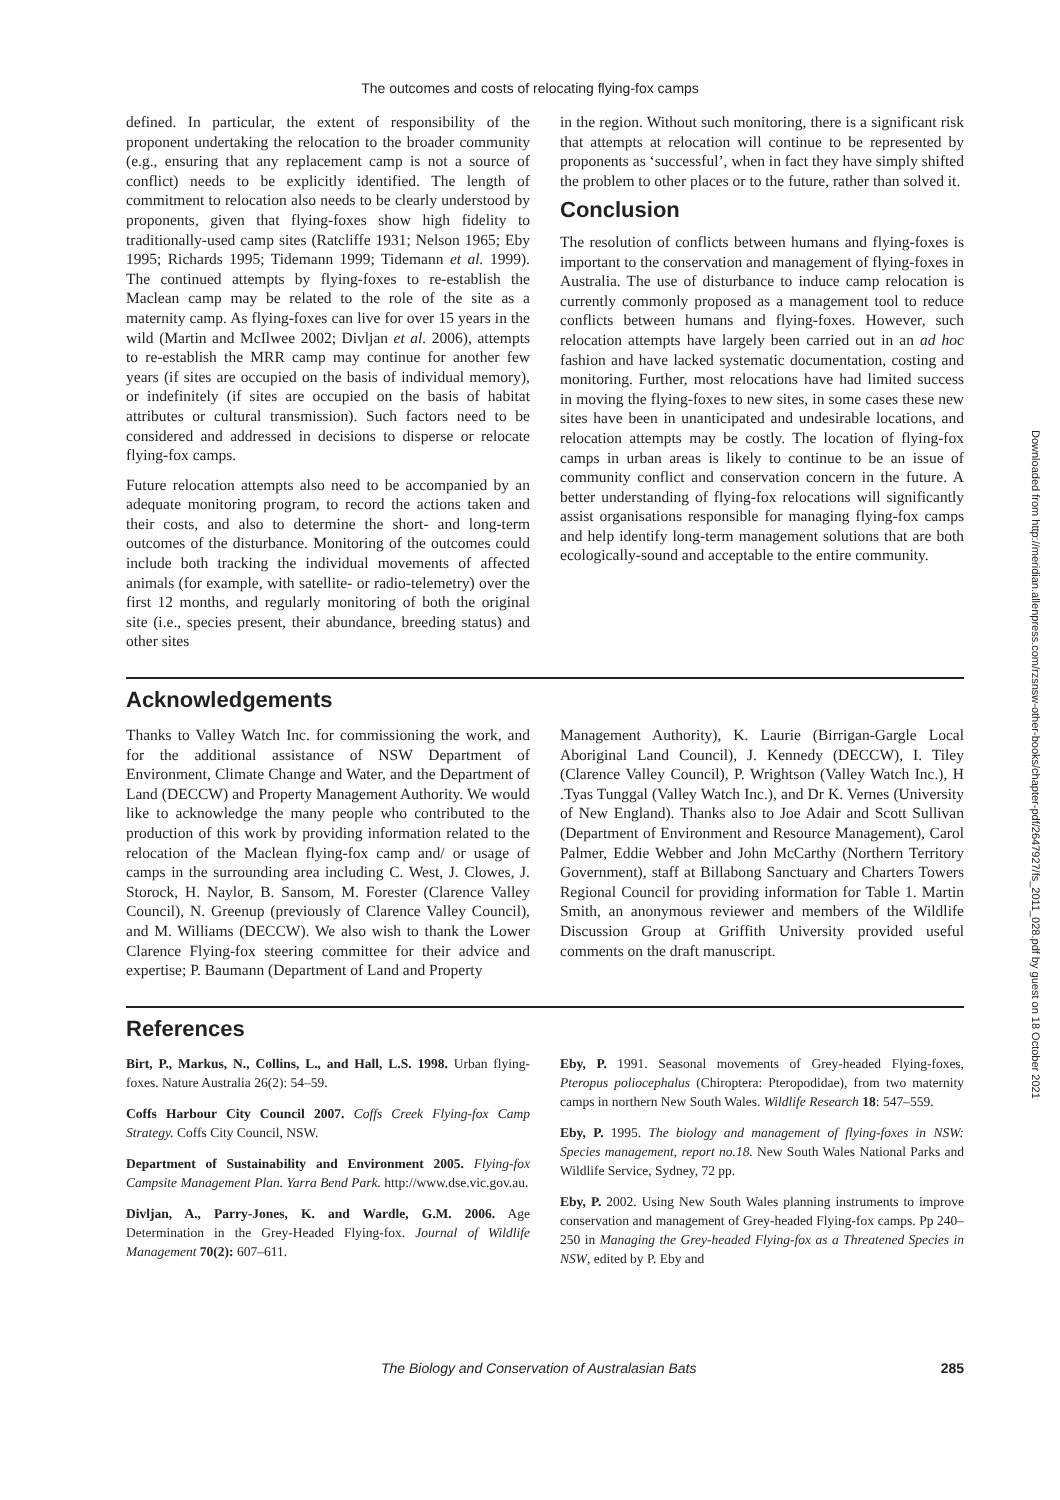The outcomes and costs of relocating flying-fox camps
defined. In particular, the extent of responsibility of the proponent undertaking the relocation to the broader community (e.g., ensuring that any replacement camp is not a source of conflict) needs to be explicitly identified. The length of commitment to relocation also needs to be clearly understood by proponents, given that flying-foxes show high fidelity to traditionally-used camp sites (Ratcliffe 1931; Nelson 1965; Eby 1995; Richards 1995; Tidemann 1999; Tidemann et al. 1999). The continued attempts by flying-foxes to re-establish the Maclean camp may be related to the role of the site as a maternity camp. As flying-foxes can live for over 15 years in the wild (Martin and McIlwee 2002; Divljan et al. 2006), attempts to re-establish the MRR camp may continue for another few years (if sites are occupied on the basis of individual memory), or indefinitely (if sites are occupied on the basis of habitat attributes or cultural transmission). Such factors need to be considered and addressed in decisions to disperse or relocate flying-fox camps.
Future relocation attempts also need to be accompanied by an adequate monitoring program, to record the actions taken and their costs, and also to determine the short- and long-term outcomes of the disturbance. Monitoring of the outcomes could include both tracking the individual movements of affected animals (for example, with satellite- or radio-telemetry) over the first 12 months, and regularly monitoring of both the original site (i.e., species present, their abundance, breeding status) and other sites
in the region. Without such monitoring, there is a significant risk that attempts at relocation will continue to be represented by proponents as ‘successful’, when in fact they have simply shifted the problem to other places or to the future, rather than solved it.
Conclusion
The resolution of conflicts between humans and flying-foxes is important to the conservation and management of flying-foxes in Australia. The use of disturbance to induce camp relocation is currently commonly proposed as a management tool to reduce conflicts between humans and flying-foxes. However, such relocation attempts have largely been carried out in an ad hoc fashion and have lacked systematic documentation, costing and monitoring. Further, most relocations have had limited success in moving the flying-foxes to new sites, in some cases these new sites have been in unanticipated and undesirable locations, and relocation attempts may be costly. The location of flying-fox camps in urban areas is likely to continue to be an issue of community conflict and conservation concern in the future. A better understanding of flying-fox relocations will significantly assist organisations responsible for managing flying-fox camps and help identify long-term management solutions that are both ecologically-sound and acceptable to the entire community.
Acknowledgements
Thanks to Valley Watch Inc. for commissioning the work, and for the additional assistance of NSW Department of Environment, Climate Change and Water, and the Department of Land (DECCW) and Property Management Authority. We would like to acknowledge the many people who contributed to the production of this work by providing information related to the relocation of the Maclean flying-fox camp and/ or usage of camps in the surrounding area including C. West, J. Clowes, J. Storock, H. Naylor, B. Sansom, M. Forester (Clarence Valley Council), N. Greenup (previously of Clarence Valley Council), and M. Williams (DECCW). We also wish to thank the Lower Clarence Flying-fox steering committee for their advice and expertise; P. Baumann (Department of Land and Property
Management Authority), K. Laurie (Birrigan-Gargle Local Aboriginal Land Council), J. Kennedy (DECCW), I. Tiley (Clarence Valley Council), P. Wrightson (Valley Watch Inc.), H .Tyas Tunggal (Valley Watch Inc.), and Dr K. Vernes (University of New England). Thanks also to Joe Adair and Scott Sullivan (Department of Environment and Resource Management), Carol Palmer, Eddie Webber and John McCarthy (Northern Territory Government), staff at Billabong Sanctuary and Charters Towers Regional Council for providing information for Table 1. Martin Smith, an anonymous reviewer and members of the Wildlife Discussion Group at Griffith University provided useful comments on the draft manuscript.
References
Birt, P., Markus, N., Collins, L., and Hall, L.S. 1998. Urban flying-foxes. Nature Australia 26(2): 54–59.
Coffs Harbour City Council 2007. Coffs Creek Flying-fox Camp Strategy. Coffs City Council, NSW.
Department of Sustainability and Environment 2005. Flying-fox Campsite Management Plan. Yarra Bend Park. http://www.dse.vic.gov.au.
Divljan, A., Parry-Jones, K. and Wardle, G.M. 2006. Age Determination in the Grey-Headed Flying-fox. Journal of Wildlife Management 70(2): 607–611.
Eby, P. 1991. Seasonal movements of Grey-headed Flying-foxes, Pteropus poliocephalus (Chiroptera: Pteropodidae), from two maternity camps in northern New South Wales. Wildlife Research 18: 547–559.
Eby, P. 1995. The biology and management of flying-foxes in NSW: Species management, report no.18. New South Wales National Parks and Wildlife Service, Sydney, 72 pp.
Eby, P. 2002. Using New South Wales planning instruments to improve conservation and management of Grey-headed Flying-fox camps. Pp 240–250 in Managing the Grey-headed Flying-fox as a Threatened Species in NSW, edited by P. Eby and
The Biology and Conservation of Australasian Bats 285
Downloaded from http://meridian.allenpress.com/rzsnsw-other-books/chapter-pdf/2647927/fs_2011_028.pdf by guest on 18 October 2021